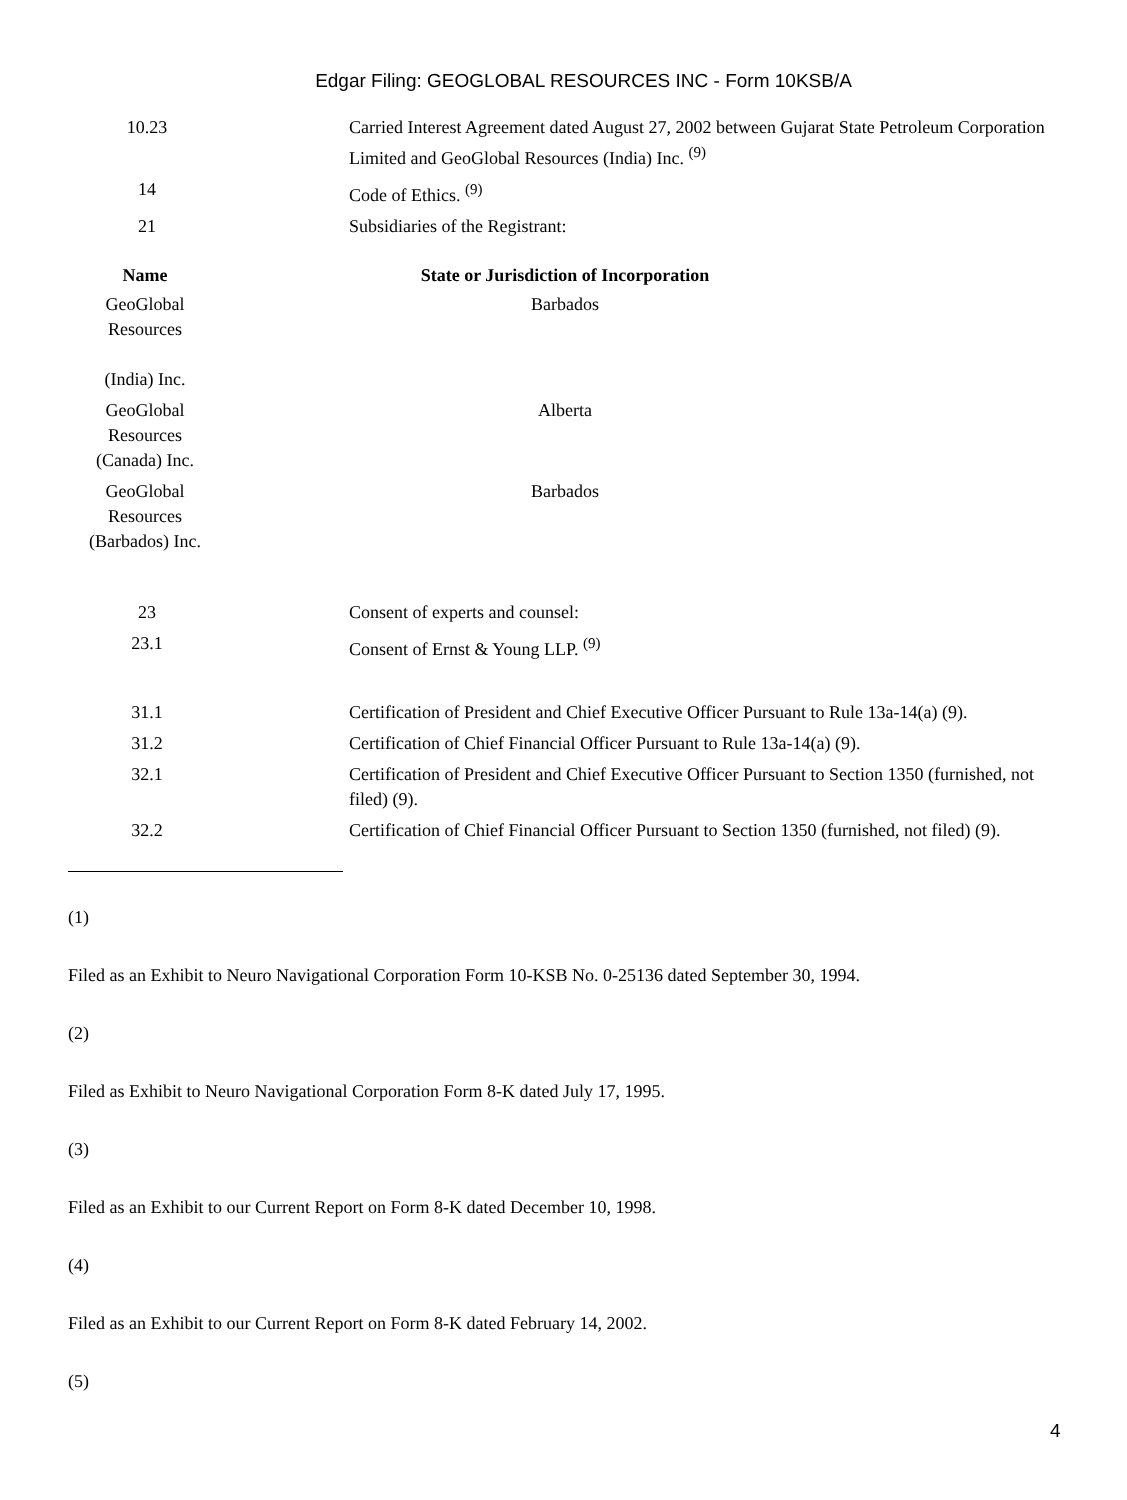Edgar Filing: GEOGLOBAL RESOURCES INC - Form 10KSB/A
| 10.23 | Carried Interest Agreement dated August 27, 2002 between Gujarat State Petroleum Corporation Limited and GeoGlobal Resources (India) Inc. <sup>(9)</sup> |
| 14 | Code of Ethics. <sup>(9)</sup> |
| 21 | Subsidiaries of the Registrant: |
| Name | State or Jurisdiction of Incorporation |
| --- | --- |
| GeoGlobal Resources (India) Inc. | Barbados |
| GeoGlobal Resources (Canada) Inc. | Alberta |
| GeoGlobal Resources (Barbados) Inc. | Barbados |
| 23 | Consent of experts and counsel: |
| 23.1 | Consent of Ernst & Young LLP. <sup>(9)</sup> |
| 31.1 | Certification of President and Chief Executive Officer Pursuant to Rule 13a-14(a) (9). |
| 31.2 | Certification of Chief Financial Officer Pursuant to Rule 13a-14(a) (9). |
| 32.1 | Certification of President and Chief Executive Officer Pursuant to Section 1350 (furnished, not filed) (9). |
| 32.2 | Certification of Chief Financial Officer Pursuant to Section 1350 (furnished, not filed) (9). |
(1)
Filed as an Exhibit to Neuro Navigational Corporation Form 10-KSB No. 0-25136 dated September 30, 1994.
(2)
Filed as Exhibit to Neuro Navigational Corporation Form 8-K dated July 17, 1995.
(3)
Filed as an Exhibit to our Current Report on Form 8-K dated December 10, 1998.
(4)
Filed as an Exhibit to our Current Report on Form 8-K dated February 14, 2002.
(5)
4